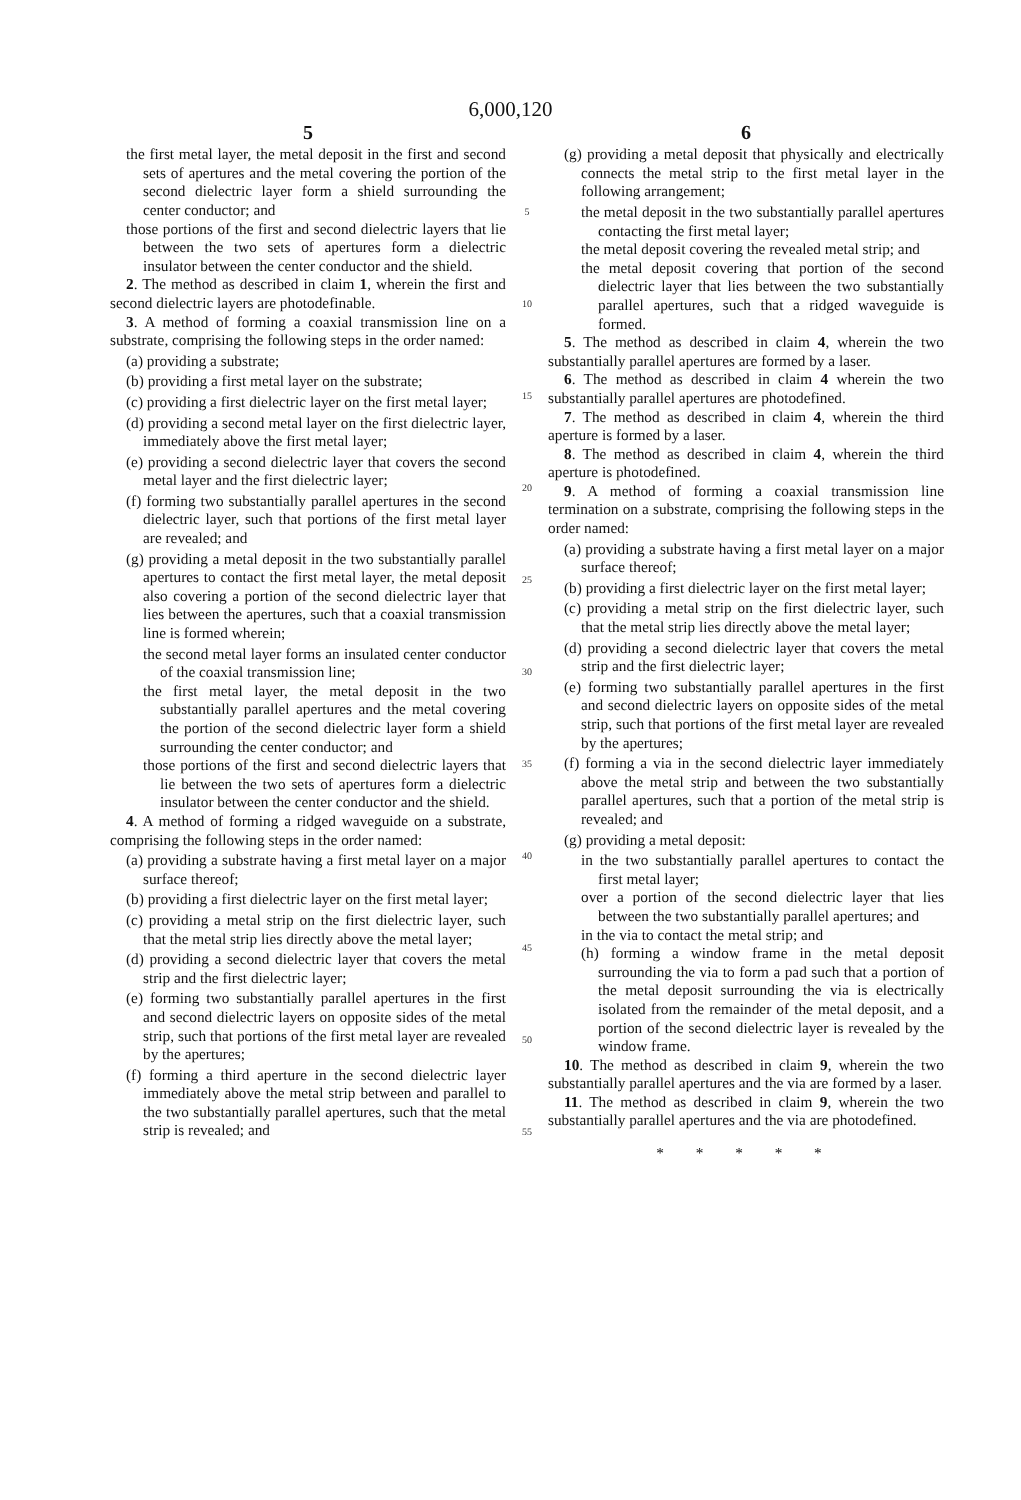6,000,120
5
the first metal layer, the metal deposit in the first and second sets of apertures and the metal covering the portion of the second dielectric layer form a shield surrounding the center conductor; and
those portions of the first and second dielectric layers that lie between the two sets of apertures form a dielectric insulator between the center conductor and the shield.
2. The method as described in claim 1, wherein the first and second dielectric layers are photodefinable.
3. A method of forming a coaxial transmission line on a substrate, comprising the following steps in the order named:
(a) providing a substrate;
(b) providing a first metal layer on the substrate;
(c) providing a first dielectric layer on the first metal layer;
(d) providing a second metal layer on the first dielectric layer, immediately above the first metal layer;
(e) providing a second dielectric layer that covers the second metal layer and the first dielectric layer;
(f) forming two substantially parallel apertures in the second dielectric layer, such that portions of the first metal layer are revealed; and
(g) providing a metal deposit in the two substantially parallel apertures to contact the first metal layer, the metal deposit also covering a portion of the second dielectric layer that lies between the apertures, such that a coaxial transmission line is formed wherein;
the second metal layer forms an insulated center conductor of the coaxial transmission line;
the first metal layer, the metal deposit in the two substantially parallel apertures and the metal covering the portion of the second dielectric layer form a shield surrounding the center conductor; and
those portions of the first and second dielectric layers that lie between the two sets of apertures form a dielectric insulator between the center conductor and the shield.
4. A method of forming a ridged waveguide on a substrate, comprising the following steps in the order named:
(a) providing a substrate having a first metal layer on a major surface thereof;
(b) providing a first dielectric layer on the first metal layer;
(c) providing a metal strip on the first dielectric layer, such that the metal strip lies directly above the metal layer;
(d) providing a second dielectric layer that covers the metal strip and the first dielectric layer;
(e) forming two substantially parallel apertures in the first and second dielectric layers on opposite sides of the metal strip, such that portions of the first metal layer are revealed by the apertures;
(f) forming a third aperture in the second dielectric layer immediately above the metal strip between and parallel to the two substantially parallel apertures, such that the metal strip is revealed; and
5
10
15
20
25
30
35
40
45
50
55
6
(g) providing a metal deposit that physically and electrically connects the metal strip to the first metal layer in the following arrangement;
the metal deposit in the two substantially parallel apertures contacting the first metal layer;
the metal deposit covering the revealed metal strip; and
the metal deposit covering that portion of the second dielectric layer that lies between the two substantially parallel apertures, such that a ridged waveguide is formed.
5. The method as described in claim 4, wherein the two substantially parallel apertures are formed by a laser.
6. The method as described in claim 4 wherein the two substantially parallel apertures are photodefined.
7. The method as described in claim 4, wherein the third aperture is formed by a laser.
8. The method as described in claim 4, wherein the third aperture is photodefined.
9. A method of forming a coaxial transmission line termination on a substrate, comprising the following steps in the order named:
(a) providing a substrate having a first metal layer on a major surface thereof;
(b) providing a first dielectric layer on the first metal layer;
(c) providing a metal strip on the first dielectric layer, such that the metal strip lies directly above the metal layer;
(d) providing a second dielectric layer that covers the metal strip and the first dielectric layer;
(e) forming two substantially parallel apertures in the first and second dielectric layers on opposite sides of the metal strip, such that portions of the first metal layer are revealed by the apertures;
(f) forming a via in the second dielectric layer immediately above the metal strip and between the two substantially parallel apertures, such that a portion of the metal strip is revealed; and
(g) providing a metal deposit:
in the two substantially parallel apertures to contact the first metal layer;
over a portion of the second dielectric layer that lies between the two substantially parallel apertures; and
in the via to contact the metal strip; and
(h) forming a window frame in the metal deposit surrounding the via to form a pad such that a portion of the metal deposit surrounding the via is electrically isolated from the remainder of the metal deposit, and a portion of the second dielectric layer is revealed by the window frame.
10. The method as described in claim 9, wherein the two substantially parallel apertures and the via are formed by a laser.
11. The method as described in claim 9, wherein the two substantially parallel apertures and the via are photodefined.
* * * * *